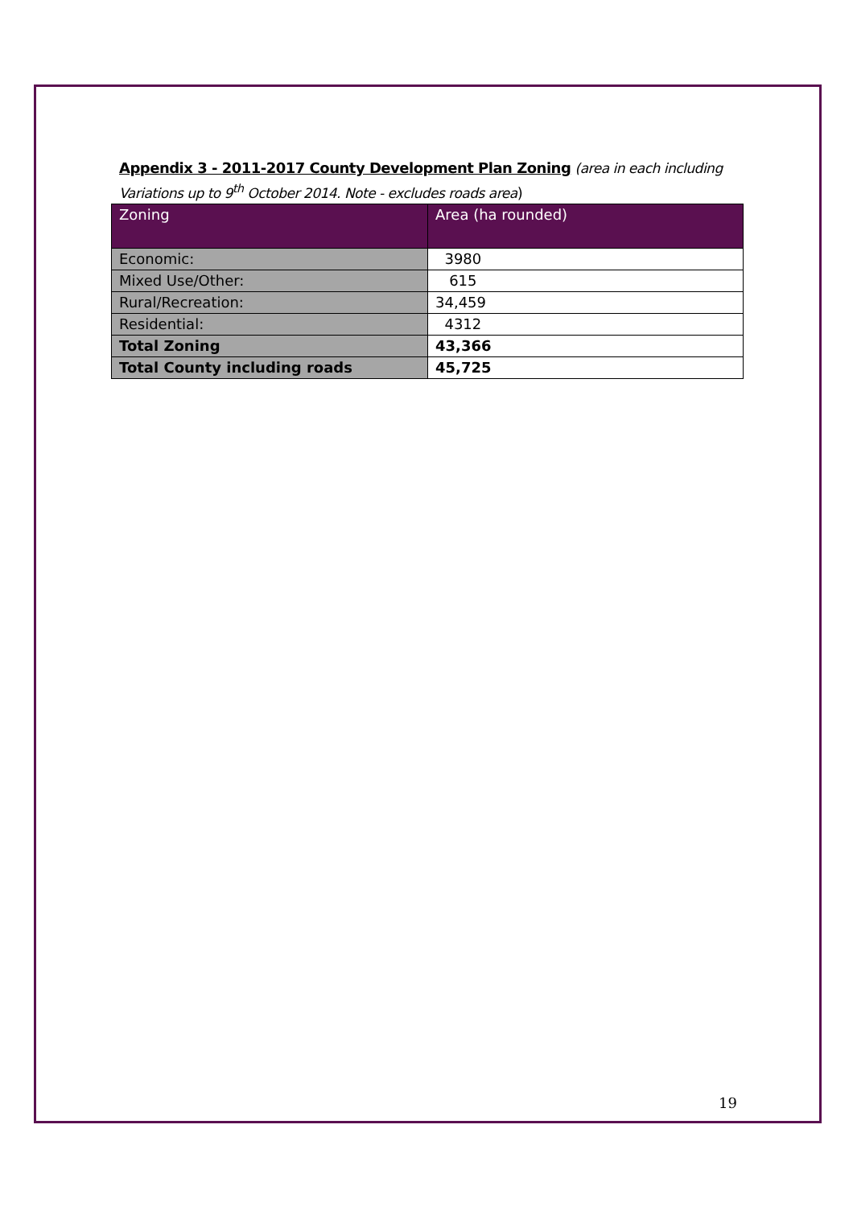Appendix 3 - 2011-2017 County Development Plan Zoning (area in each including Variations up to 9<sup>th</sup> October 2014. Note - excludes roads area)
| Zoning | Area (ha rounded) |
| --- | --- |
| Economic: | 3980 |
| Mixed Use/Other: | 615 |
| Rural/Recreation: | 34,459 |
| Residential: | 4312 |
| Total Zoning | 43,366 |
| Total County including roads | 45,725 |
19